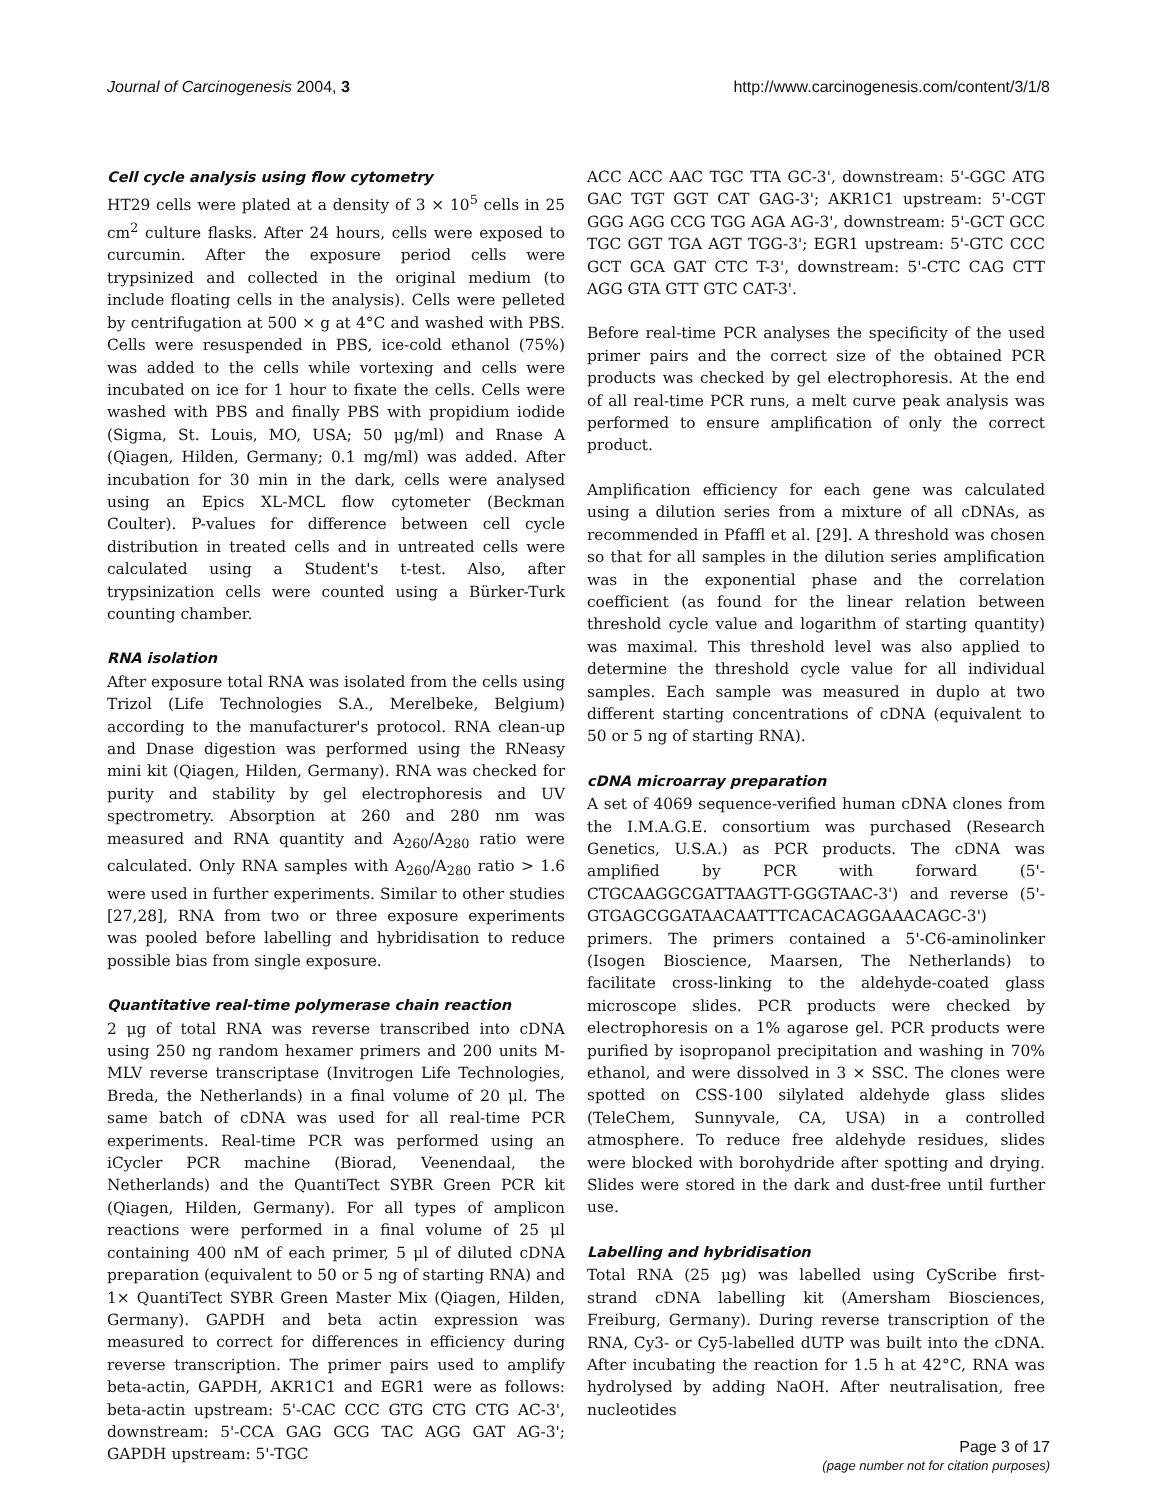Journal of Carcinogenesis 2004, 3 http://www.carcinogenesis.com/content/3/1/8
Cell cycle analysis using flow cytometry
HT29 cells were plated at a density of 3 × 10<sup>5</sup> cells in 25 cm<sup>2</sup> culture flasks. After 24 hours, cells were exposed to curcumin. After the exposure period cells were trypsinized and collected in the original medium (to include floating cells in the analysis). Cells were pelleted by centrifugation at 500 × g at 4°C and washed with PBS. Cells were resuspended in PBS, ice-cold ethanol (75%) was added to the cells while vortexing and cells were incubated on ice for 1 hour to fixate the cells. Cells were washed with PBS and finally PBS with propidium iodide (Sigma, St. Louis, MO, USA; 50 μg/ml) and Rnase A (Qiagen, Hilden, Germany; 0.1 mg/ml) was added. After incubation for 30 min in the dark, cells were analysed using an Epics XL-MCL flow cytometer (Beckman Coulter). P-values for difference between cell cycle distribution in treated cells and in untreated cells were calculated using a Student's t-test. Also, after trypsinization cells were counted using a Bürker-Turk counting chamber.
RNA isolation
After exposure total RNA was isolated from the cells using Trizol (Life Technologies S.A., Merelbeke, Belgium) according to the manufacturer's protocol. RNA clean-up and Dnase digestion was performed using the RNeasy mini kit (Qiagen, Hilden, Germany). RNA was checked for purity and stability by gel electrophoresis and UV spectrometry. Absorption at 260 and 280 nm was measured and RNA quantity and A<sub>260</sub>/A<sub>280</sub> ratio were calculated. Only RNA samples with A<sub>260</sub>/A<sub>280</sub> ratio > 1.6 were used in further experiments. Similar to other studies [27,28], RNA from two or three exposure experiments was pooled before labelling and hybridisation to reduce possible bias from single exposure.
Quantitative real-time polymerase chain reaction
2 μg of total RNA was reverse transcribed into cDNA using 250 ng random hexamer primers and 200 units M-MLV reverse transcriptase (Invitrogen Life Technologies, Breda, the Netherlands) in a final volume of 20 μl. The same batch of cDNA was used for all real-time PCR experiments. Real-time PCR was performed using an iCycler PCR machine (Biorad, Veenendaal, the Netherlands) and the QuantiTect SYBR Green PCR kit (Qiagen, Hilden, Germany). For all types of amplicon reactions were performed in a final volume of 25 μl containing 400 nM of each primer, 5 μl of diluted cDNA preparation (equivalent to 50 or 5 ng of starting RNA) and 1× QuantiTect SYBR Green Master Mix (Qiagen, Hilden, Germany). GAPDH and beta actin expression was measured to correct for differences in efficiency during reverse transcription. The primer pairs used to amplify beta-actin, GAPDH, AKR1C1 and EGR1 were as follows: beta-actin upstream: 5'-CAC CCC GTG CTG CTG AC-3', downstream: 5'-CCA GAG GCG TAC AGG GAT AG-3'; GAPDH upstream: 5'-TGC
ACC ACC AAC TGC TTA GC-3', downstream: 5'-GGC ATG GAC TGT GGT CAT GAG-3'; AKR1C1 upstream: 5'-CGT GGG AGG CCG TGG AGA AG-3', downstream: 5'-GCT GCC TGC GGT TGA AGT TGG-3'; EGR1 upstream: 5'-GTC CCC GCT GCA GAT CTC T-3', downstream: 5'-CTC CAG CTT AGG GTA GTT GTC CAT-3'.
Before real-time PCR analyses the specificity of the used primer pairs and the correct size of the obtained PCR products was checked by gel electrophoresis. At the end of all real-time PCR runs, a melt curve peak analysis was performed to ensure amplification of only the correct product.
Amplification efficiency for each gene was calculated using a dilution series from a mixture of all cDNAs, as recommended in Pfaffl et al. [29]. A threshold was chosen so that for all samples in the dilution series amplification was in the exponential phase and the correlation coefficient (as found for the linear relation between threshold cycle value and logarithm of starting quantity) was maximal. This threshold level was also applied to determine the threshold cycle value for all individual samples. Each sample was measured in duplo at two different starting concentrations of cDNA (equivalent to 50 or 5 ng of starting RNA).
cDNA microarray preparation
A set of 4069 sequence-verified human cDNA clones from the I.M.A.G.E. consortium was purchased (Research Genetics, U.S.A.) as PCR products. The cDNA was amplified by PCR with forward (5'-CTGCAAGGCGATTAAGTT-GGGTAAC-3') and reverse (5'-GTGAGCGGATAACAATTTCACACAGGAAACAGC-3') primers. The primers contained a 5'-C6-aminolinker (Isogen Bioscience, Maarsen, The Netherlands) to facilitate cross-linking to the aldehyde-coated glass microscope slides. PCR products were checked by electrophoresis on a 1% agarose gel. PCR products were purified by isopropanol precipitation and washing in 70% ethanol, and were dissolved in 3 × SSC. The clones were spotted on CSS-100 silylated aldehyde glass slides (TeleChem, Sunnyvale, CA, USA) in a controlled atmosphere. To reduce free aldehyde residues, slides were blocked with borohydride after spotting and drying. Slides were stored in the dark and dust-free until further use.
Labelling and hybridisation
Total RNA (25 μg) was labelled using CyScribe first-strand cDNA labelling kit (Amersham Biosciences, Freiburg, Germany). During reverse transcription of the RNA, Cy3- or Cy5-labelled dUTP was built into the cDNA. After incubating the reaction for 1.5 h at 42°C, RNA was hydrolysed by adding NaOH. After neutralisation, free nucleotides
Page 3 of 17
(page number not for citation purposes)